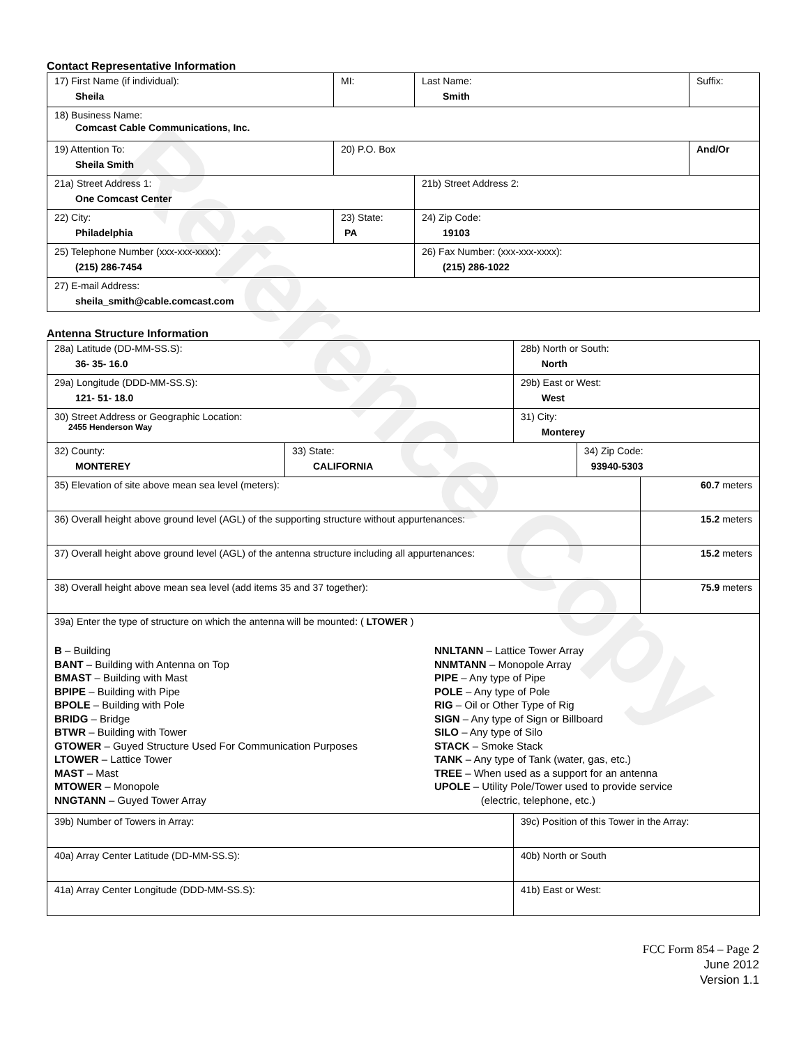Reference Copy
Contact Representative Information
| 17) First Name (if individual): Sheila | MI: | Last Name: Smith | Suffix: |
| 18) Business Name: Comcast Cable Communications, Inc. | | | |
| 19) Attention To: Sheila Smith | 20) P.O. Box | | And/Or |
| 21a) Street Address 1: One Comcast Center | | 21b) Street Address 2: | |
| 22) City: Philadelphia | 23) State: PA | 24) Zip Code: 19103 | |
| 25) Telephone Number (xxx-xxx-xxxx): (215) 286-7454 | | 26) Fax Number: (xxx-xxx-xxxx): (215) 286-1022 | |
| 27) E-mail Address: sheila_smith@cable.comcast.com | | | |
Antenna Structure Information
| 28a) Latitude (DD-MM-SS.S): 36- 35- 16.0 | | 28b) North or South: North | | |
| 29a) Longitude (DDD-MM-SS.S): 121- 51- 18.0 | | 29b) East or West: West | | |
| 30) Street Address or Geographic Location: 2455 Henderson Way | | 31) City: Monterey | | |
| 32) County: MONTEREY | 33) State: CALIFORNIA | | 34) Zip Code: 93940-5303 | |
| 35) Elevation of site above mean sea level (meters): | | | | 60.7 meters |
| 36) Overall height above ground level (AGL) of the supporting structure without appurtenances: | | | | 15.2 meters |
| 37) Overall height above ground level (AGL) of the antenna structure including all appurtenances: | | | | 15.2 meters |
| 38) Overall height above mean sea level (add items 35 and 37 together): | | | | 75.9 meters |
| 39a) Enter the type of structure on which the antenna will be mounted: ( LTOWER ) B – Building BANT – Building with Antenna on Top BMAST – Building with Mast BPIPE – Building with Pipe BPOLE – Building with Pole BRIDG – Bridge BTWR – Building with Tower GTOWER – Guyed Structure Used For Communication Purposes LTOWER – Lattice Tower MAST – Mast MTOWER – Monopole NNGTANN – Guyed Tower Array NNLTANN – Lattice Tower Array NNMTANN – Monopole Array PIPE – Any type of Pipe POLE – Any type of Pole RIG – Oil or Other Type of Rig SIGN – Any type of Sign or Billboard SILO – Any type of Silo STACK – Smoke Stack TANK – Any type of Tank (water, gas, etc.) TREE – When used as a support for an antenna UPOLE – Utility Pole/Tower used to provide service (electric, telephone, etc.) | | | | |
| 39b) Number of Towers in Array: | | 39c) Position of this Tower in the Array: | | |
| 40a) Array Center Latitude (DD-MM-SS.S): | | 40b) North or South | | |
| 41a) Array Center Longitude (DDD-MM-SS.S): | | 41b) East or West: | | |
FCC Form 854 – Page 2
June 2012
Version 1.1